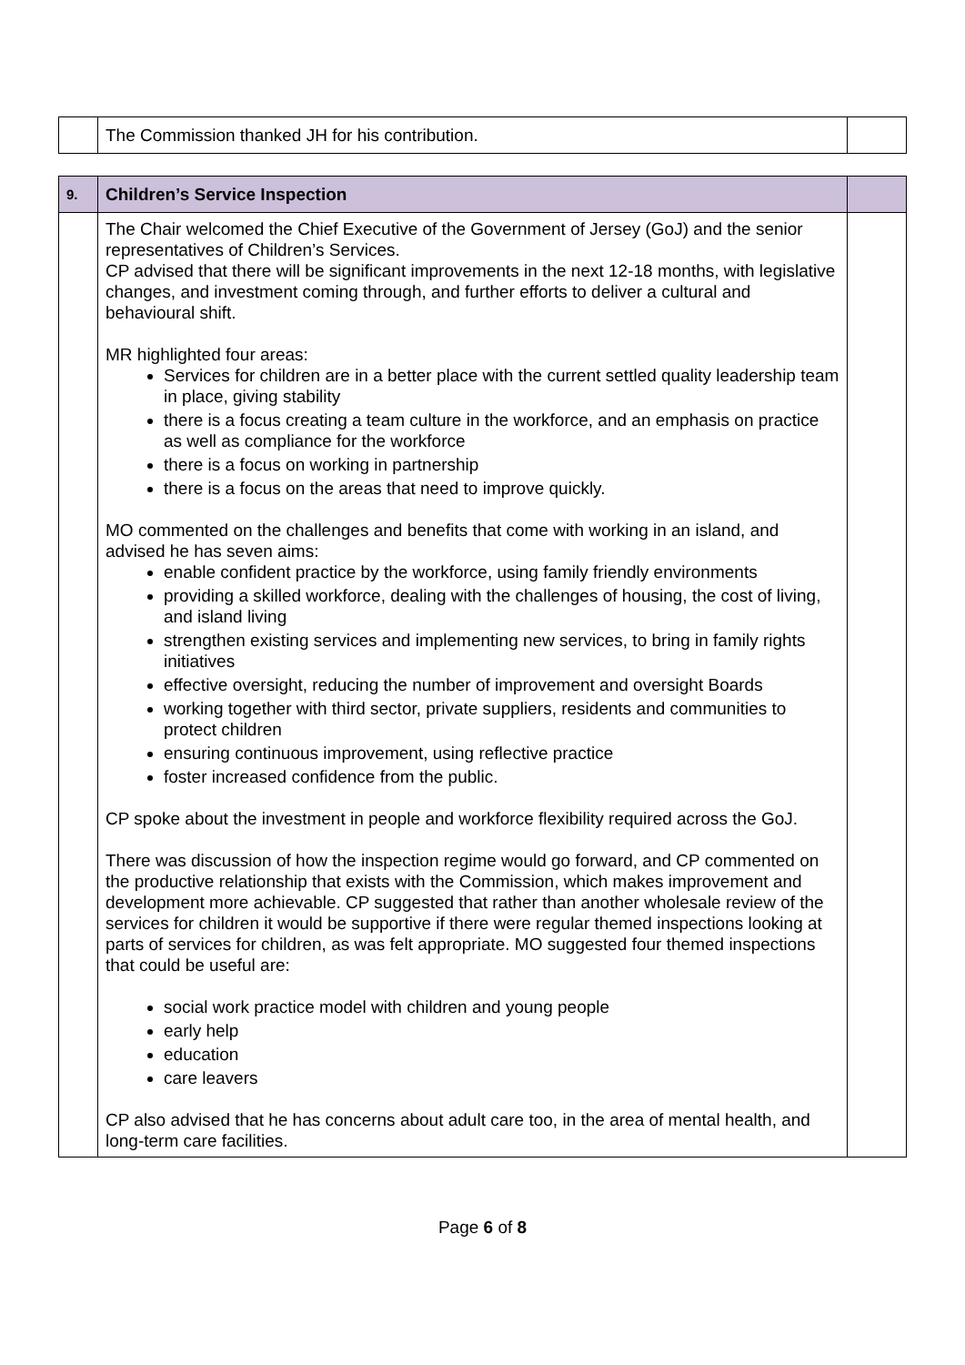| | The Commission thanked JH for his contribution. | |
| 9. | Children’s Service Inspection | |
| | The Chair welcomed the Chief Executive of the Government of Jersey (GoJ) and the senior representatives of Children’s Services. CP advised that there will be significant improvements in the next 12-18 months, with legislative changes, and investment coming through, and further efforts to deliver a cultural and behavioural shift. MR highlighted four areas: Services for children are in a better place with the current settled quality leadership team in place, giving stability there is a focus creating a team culture in the workforce, and an emphasis on practice as well as compliance for the workforce there is a focus on working in partnership there is a focus on the areas that need to improve quickly. MO commented on the challenges and benefits that come with working in an island, and advised he has seven aims: enable confident practice by the workforce, using family friendly environments providing a skilled workforce, dealing with the challenges of housing, the cost of living, and island living strengthen existing services and implementing new services, to bring in family rights initiatives effective oversight, reducing the number of improvement and oversight Boards working together with third sector, private suppliers, residents and communities to protect children ensuring continuous improvement, using reflective practice foster increased confidence from the public. CP spoke about the investment in people and workforce flexibility required across the GoJ. There was discussion of how the inspection regime would go forward, and CP commented on the productive relationship that exists with the Commission, which makes improvement and development more achievable. CP suggested that rather than another wholesale review of the services for children it would be supportive if there were regular themed inspections looking at parts of services for children, as was felt appropriate. MO suggested four themed inspections that could be useful are: social work practice model with children and young people early help education care leavers CP also advised that he has concerns about adult care too, in the area of mental health, and long-term care facilities. | |
Page 6 of 8